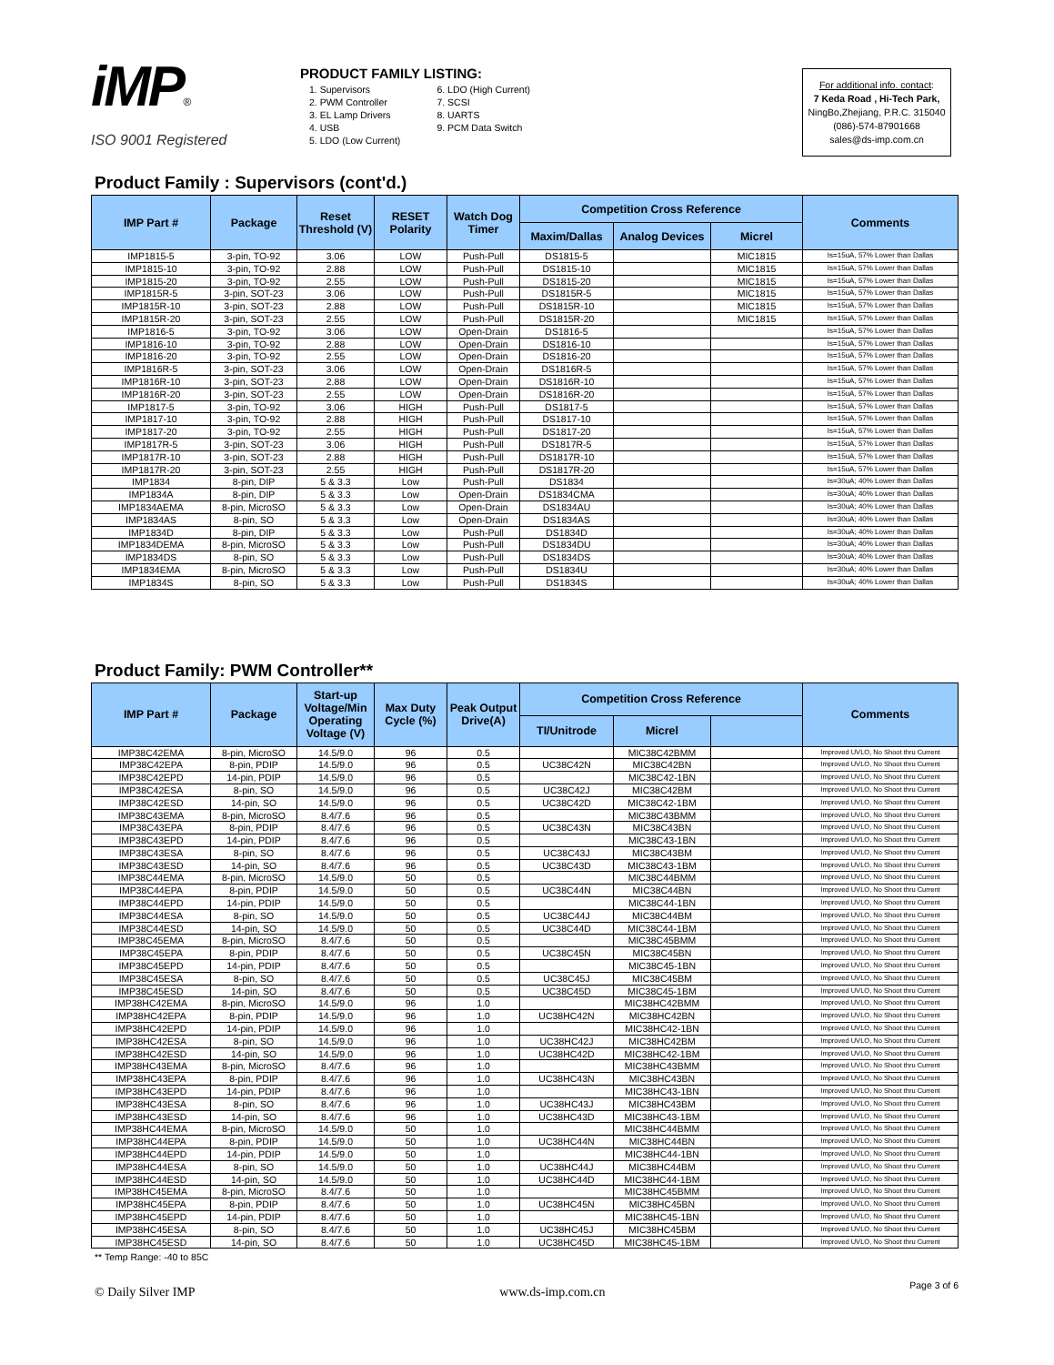iMP®
ISO 9001 Registered
PRODUCT FAMILY LISTING:
1. Supervisors
2. PWM Controller
3. EL Lamp Drivers
4. USB
5. LDO (Low Current)
6. LDO (High Current)
7. SCSI
8. UARTS
9. PCM Data Switch
For additional info. contact:
7 Keda Road , Hi-Tech Park,
NingBo,Zhejiang, P.R.C. 315040
(086)-574-87901668
sales@ds-imp.com.cn
Product Family : Supervisors (cont'd.)
| IMP Part # | Package | Reset Threshold (V) | RESET Polarity | Watch Dog Timer | Competition Cross Reference | | | Comments |
| --- | --- | --- | --- | --- | --- | --- | --- | --- |
| | | | | | Maxim/Dallas | Analog Devices | Micrel | |
| IMP1815-5 | 3-pin, TO-92 | 3.06 | LOW | Push-Pull | DS1815-5 | | MIC1815 | Is=15uA, 57% Lower than Dallas |
| IMP1815-10 | 3-pin, TO-92 | 2.88 | LOW | Push-Pull | DS1815-10 | | MIC1815 | Is=15uA, 57% Lower than Dallas |
| IMP1815-20 | 3-pin, TO-92 | 2.55 | LOW | Push-Pull | DS1815-20 | | MIC1815 | Is=15uA, 57% Lower than Dallas |
| IMP1815R-5 | 3-pin, SOT-23 | 3.06 | LOW | Push-Pull | DS1815R-5 | | MIC1815 | Is=15uA, 57% Lower than Dallas |
| IMP1815R-10 | 3-pin, SOT-23 | 2.88 | LOW | Push-Pull | DS1815R-10 | | MIC1815 | Is=15uA, 57% Lower than Dallas |
| IMP1815R-20 | 3-pin, SOT-23 | 2.55 | LOW | Push-Pull | DS1815R-20 | | MIC1815 | Is=15uA, 57% Lower than Dallas |
| IMP1816-5 | 3-pin, TO-92 | 3.06 | LOW | Open-Drain | DS1816-5 | | | Is=15uA, 57% Lower than Dallas |
| IMP1816-10 | 3-pin, TO-92 | 2.88 | LOW | Open-Drain | DS1816-10 | | | Is=15uA, 57% Lower than Dallas |
| IMP1816-20 | 3-pin, TO-92 | 2.55 | LOW | Open-Drain | DS1816-20 | | | Is=15uA, 57% Lower than Dallas |
| IMP1816R-5 | 3-pin, SOT-23 | 3.06 | LOW | Open-Drain | DS1816R-5 | | | Is=15uA, 57% Lower than Dallas |
| IMP1816R-10 | 3-pin, SOT-23 | 2.88 | LOW | Open-Drain | DS1816R-10 | | | Is=15uA, 57% Lower than Dallas |
| IMP1816R-20 | 3-pin, SOT-23 | 2.55 | LOW | Open-Drain | DS1816R-20 | | | Is=15uA, 57% Lower than Dallas |
| IMP1817-5 | 3-pin, TO-92 | 3.06 | HIGH | Push-Pull | DS1817-5 | | | Is=15uA, 57% Lower than Dallas |
| IMP1817-10 | 3-pin, TO-92 | 2.88 | HIGH | Push-Pull | DS1817-10 | | | Is=15uA, 57% Lower than Dallas |
| IMP1817-20 | 3-pin, TO-92 | 2.55 | HIGH | Push-Pull | DS1817-20 | | | Is=15uA, 57% Lower than Dallas |
| IMP1817R-5 | 3-pin, SOT-23 | 3.06 | HIGH | Push-Pull | DS1817R-5 | | | Is=15uA, 57% Lower than Dallas |
| IMP1817R-10 | 3-pin, SOT-23 | 2.88 | HIGH | Push-Pull | DS1817R-10 | | | Is=15uA, 57% Lower than Dallas |
| IMP1817R-20 | 3-pin, SOT-23 | 2.55 | HIGH | Push-Pull | DS1817R-20 | | | Is=15uA, 57% Lower than Dallas |
| IMP1834 | 8-pin, DIP | 5 & 3.3 | Low | Push-Pull | DS1834 | | | Is=30uA; 40% Lower than Dallas |
| IMP1834A | 8-pin, DIP | 5 & 3.3 | Low | Open-Drain | DS1834CMA | | | Is=30uA; 40% Lower than Dallas |
| IMP1834AEMA | 8-pin, MicroSO | 5 & 3.3 | Low | Open-Drain | DS1834AU | | | Is=30uA; 40% Lower than Dallas |
| IMP1834AS | 8-pin, SO | 5 & 3.3 | Low | Open-Drain | DS1834AS | | | Is=30uA; 40% Lower than Dallas |
| IMP1834D | 8-pin, DIP | 5 & 3.3 | Low | Push-Pull | DS1834D | | | Is=30uA; 40% Lower than Dallas |
| IMP1834DEMA | 8-pin, MicroSO | 5 & 3.3 | Low | Push-Pull | DS1834DU | | | Is=30uA; 40% Lower than Dallas |
| IMP1834DS | 8-pin, SO | 5 & 3.3 | Low | Push-Pull | DS1834DS | | | Is=30uA; 40% Lower than Dallas |
| IMP1834EMA | 8-pin, MicroSO | 5 & 3.3 | Low | Push-Pull | DS1834U | | | Is=30uA; 40% Lower than Dallas |
| IMP1834S | 8-pin, SO | 5 & 3.3 | Low | Push-Pull | DS1834S | | | Is=30uA; 40% Lower than Dallas |
Product Family: PWM Controller**
| IMP Part # | Package | Start-up Voltage/Min Operating Voltage (V) | Max Duty Cycle (%) | Peak Output Drive(A) | Competition Cross Reference | | | Comments |
| --- | --- | --- | --- | --- | --- | --- | --- | --- |
| | | | | | TI/Unitrode | Micrel | | |
| IMP38C42EMA | 8-pin, MicroSO | 14.5/9.0 | 96 | 0.5 | | MIC38C42BMM | | Improved UVLO, No Shoot thru Current |
| IMP38C42EPA | 8-pin, PDIP | 14.5/9.0 | 96 | 0.5 | UC38C42N | MIC38C42BN | | Improved UVLO, No Shoot thru Current |
| IMP38C42EPD | 14-pin, PDIP | 14.5/9.0 | 96 | 0.5 | | MIC38C42-1BN | | Improved UVLO, No Shoot thru Current |
| IMP38C42ESA | 8-pin, SO | 14.5/9.0 | 96 | 0.5 | UC38C42J | MIC38C42BM | | Improved UVLO, No Shoot thru Current |
| IMP38C42ESD | 14-pin, SO | 14.5/9.0 | 96 | 0.5 | UC38C42D | MIC38C42-1BM | | Improved UVLO, No Shoot thru Current |
| IMP38C43EMA | 8-pin, MicroSO | 8.4/7.6 | 96 | 0.5 | | MIC38C43BMM | | Improved UVLO, No Shoot thru Current |
| IMP38C43EPA | 8-pin, PDIP | 8.4/7.6 | 96 | 0.5 | UC38C43N | MIC38C43BN | | Improved UVLO, No Shoot thru Current |
| IMP38C43EPD | 14-pin, PDIP | 8.4/7.6 | 96 | 0.5 | | MIC38C43-1BN | | Improved UVLO, No Shoot thru Current |
| IMP38C43ESA | 8-pin, SO | 8.4/7.6 | 96 | 0.5 | UC38C43J | MIC38C43BM | | Improved UVLO, No Shoot thru Current |
| IMP38C43ESD | 14-pin, SO | 8.4/7.6 | 96 | 0.5 | UC38C43D | MIC38C43-1BM | | Improved UVLO, No Shoot thru Current |
| IMP38C44EMA | 8-pin, MicroSO | 14.5/9.0 | 50 | 0.5 | | MIC38C44BMM | | Improved UVLO, No Shoot thru Current |
| IMP38C44EPA | 8-pin, PDIP | 14.5/9.0 | 50 | 0.5 | UC38C44N | MIC38C44BN | | Improved UVLO, No Shoot thru Current |
| IMP38C44EPD | 14-pin, PDIP | 14.5/9.0 | 50 | 0.5 | | MIC38C44-1BN | | Improved UVLO, No Shoot thru Current |
| IMP38C44ESA | 8-pin, SO | 14.5/9.0 | 50 | 0.5 | UC38C44J | MIC38C44BM | | Improved UVLO, No Shoot thru Current |
| IMP38C44ESD | 14-pin, SO | 14.5/9.0 | 50 | 0.5 | UC38C44D | MIC38C44-1BM | | Improved UVLO, No Shoot thru Current |
| IMP38C45EMA | 8-pin, MicroSO | 8.4/7.6 | 50 | 0.5 | | MIC38C45BMM | | Improved UVLO, No Shoot thru Current |
| IMP38C45EPA | 8-pin, PDIP | 8.4/7.6 | 50 | 0.5 | UC38C45N | MIC38C45BN | | Improved UVLO, No Shoot thru Current |
| IMP38C45EPD | 14-pin, PDIP | 8.4/7.6 | 50 | 0.5 | | MIC38C45-1BN | | Improved UVLO, No Shoot thru Current |
| IMP38C45ESA | 8-pin, SO | 8.4/7.6 | 50 | 0.5 | UC38C45J | MIC38C45BM | | Improved UVLO, No Shoot thru Current |
| IMP38C45ESD | 14-pin, SO | 8.4/7.6 | 50 | 0.5 | UC38C45D | MIC38C45-1BM | | Improved UVLO, No Shoot thru Current |
| IMP38HC42EMA | 8-pin, MicroSO | 14.5/9.0 | 96 | 1.0 | | MIC38HC42BMM | | Improved UVLO, No Shoot thru Current |
| IMP38HC42EPA | 8-pin, PDIP | 14.5/9.0 | 96 | 1.0 | UC38HC42N | MIC38HC42BN | | Improved UVLO, No Shoot thru Current |
| IMP38HC42EPD | 14-pin, PDIP | 14.5/9.0 | 96 | 1.0 | | MIC38HC42-1BN | | Improved UVLO, No Shoot thru Current |
| IMP38HC42ESA | 8-pin, SO | 14.5/9.0 | 96 | 1.0 | UC38HC42J | MIC38HC42BM | | Improved UVLO, No Shoot thru Current |
| IMP38HC42ESD | 14-pin, SO | 14.5/9.0 | 96 | 1.0 | UC38HC42D | MIC38HC42-1BM | | Improved UVLO, No Shoot thru Current |
| IMP38HC43EMA | 8-pin, MicroSO | 8.4/7.6 | 96 | 1.0 | | MIC38HC43BMM | | Improved UVLO, No Shoot thru Current |
| IMP38HC43EPA | 8-pin, PDIP | 8.4/7.6 | 96 | 1.0 | UC38HC43N | MIC38HC43BN | | Improved UVLO, No Shoot thru Current |
| IMP38HC43EPD | 14-pin, PDIP | 8.4/7.6 | 96 | 1.0 | | MIC38HC43-1BN | | Improved UVLO, No Shoot thru Current |
| IMP38HC43ESA | 8-pin, SO | 8.4/7.6 | 96 | 1.0 | UC38HC43J | MIC38HC43BM | | Improved UVLO, No Shoot thru Current |
| IMP38HC43ESD | 14-pin, SO | 8.4/7.6 | 96 | 1.0 | UC38HC43D | MIC38HC43-1BM | | Improved UVLO, No Shoot thru Current |
| IMP38HC44EMA | 8-pin, MicroSO | 14.5/9.0 | 50 | 1.0 | | MIC38HC44BMM | | Improved UVLO, No Shoot thru Current |
| IMP38HC44EPA | 8-pin, PDIP | 14.5/9.0 | 50 | 1.0 | UC38HC44N | MIC38HC44BN | | Improved UVLO, No Shoot thru Current |
| IMP38HC44EPD | 14-pin, PDIP | 14.5/9.0 | 50 | 1.0 | | MIC38HC44-1BN | | Improved UVLO, No Shoot thru Current |
| IMP38HC44ESA | 8-pin, SO | 14.5/9.0 | 50 | 1.0 | UC38HC44J | MIC38HC44BM | | Improved UVLO, No Shoot thru Current |
| IMP38HC44ESD | 14-pin, SO | 14.5/9.0 | 50 | 1.0 | UC38HC44D | MIC38HC44-1BM | | Improved UVLO, No Shoot thru Current |
| IMP38HC45EMA | 8-pin, MicroSO | 8.4/7.6 | 50 | 1.0 | | MIC38HC45BMM | | Improved UVLO, No Shoot thru Current |
| IMP38HC45EPA | 8-pin, PDIP | 8.4/7.6 | 50 | 1.0 | UC38HC45N | MIC38HC45BN | | Improved UVLO, No Shoot thru Current |
| IMP38HC45EPD | 14-pin, PDIP | 8.4/7.6 | 50 | 1.0 | | MIC38HC45-1BN | | Improved UVLO, No Shoot thru Current |
| IMP38HC45ESA | 8-pin, SO | 8.4/7.6 | 50 | 1.0 | UC38HC45J | MIC38HC45BM | | Improved UVLO, No Shoot thru Current |
| IMP38HC45ESD | 14-pin, SO | 8.4/7.6 | 50 | 1.0 | UC38HC45D | MIC38HC45-1BM | | Improved UVLO, No Shoot thru Current |
** Temp Range: -40 to 85C
© Daily Silver IMP www.ds-imp.com.cn Page 3 of 6